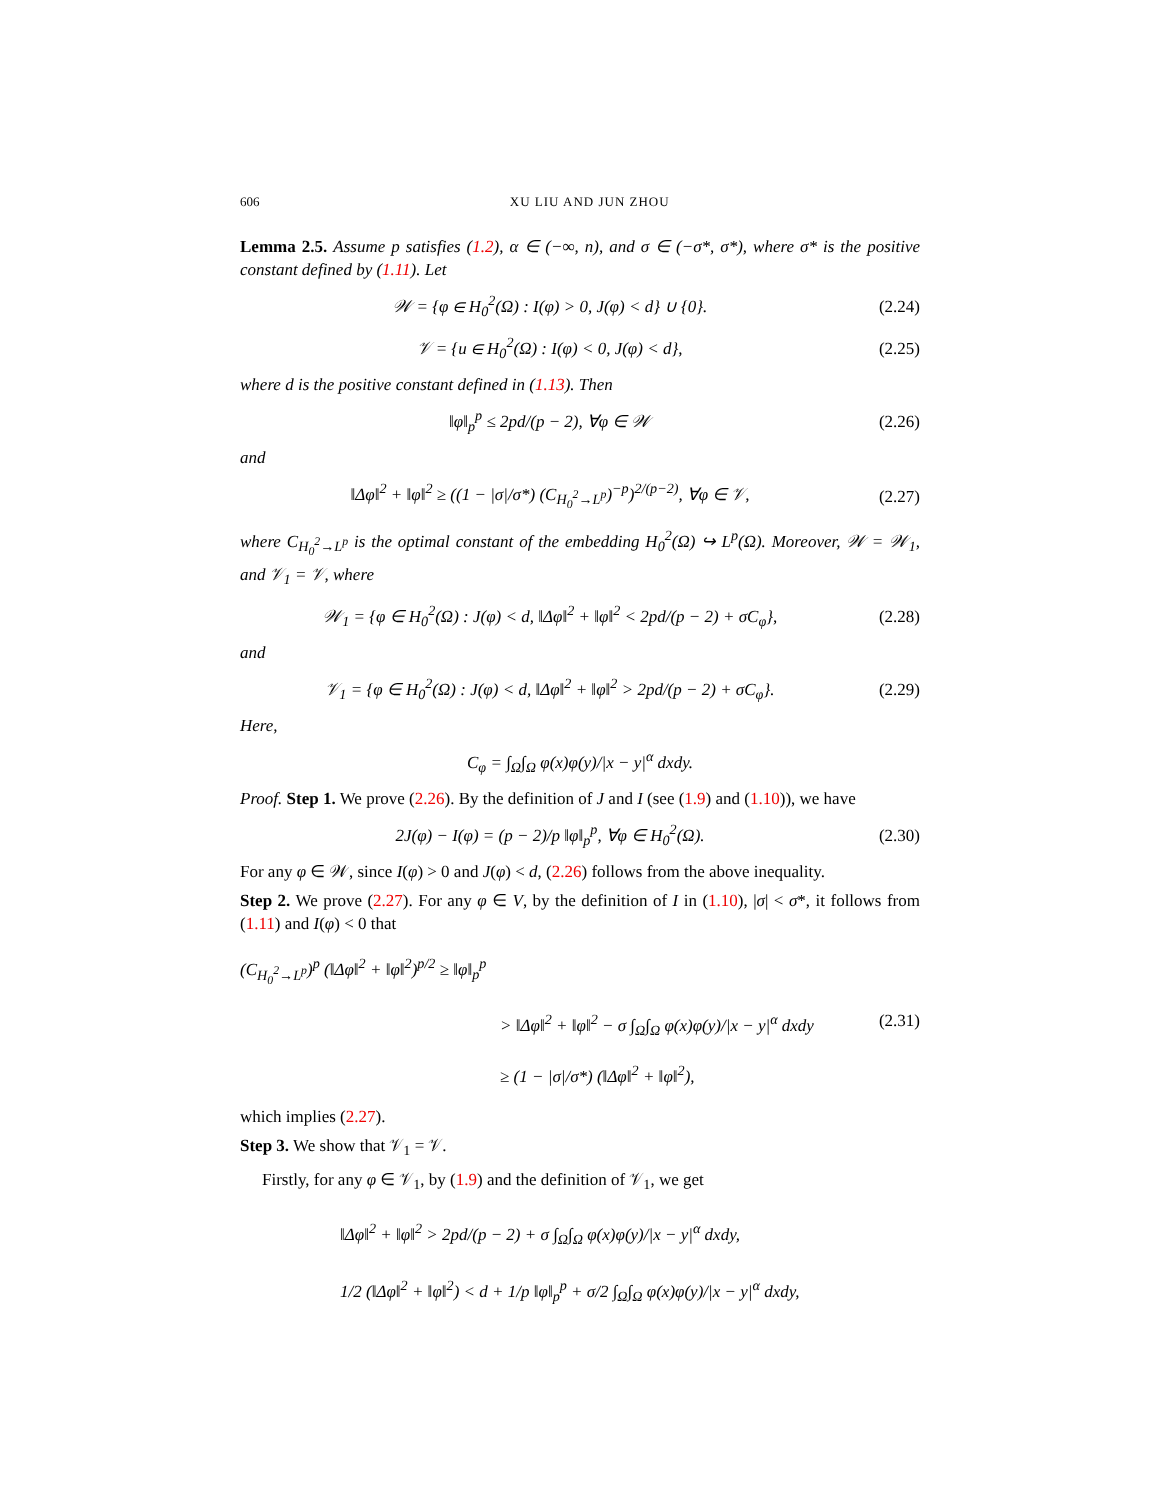606 XU LIU AND JUN ZHOU
Lemma 2.5. Assume p satisfies (1.2), α ∈ (−∞, n), and σ ∈ (−σ*, σ*), where σ* is the positive constant defined by (1.11). Let
𝒲 = {φ ∈ H<sub>0</sub><sup>2</sup>(Ω) : I(φ) > 0, J(φ) < d} ∪ {0}.
(2.24)
𝒱 = {u ∈ H<sub>0</sub><sup>2</sup>(Ω) : I(φ) < 0, J(φ) < d},
(2.25)
where d is the positive constant defined in (1.13). Then
‖φ‖<sub>p</sub><sup>p</sup> ≤ 2pd/(p − 2), ∀φ ∈ 𝒲
(2.26)
and
‖Δφ‖<sup>2</sup> + ‖φ‖<sup>2</sup> ≥ ((1 − |σ|/σ*) (C<sub>H<sub>0</sub><sup>2</sup>→L<sup>p</sup></sub>)<sup>−p</sup>)<sup>2/(p−2)</sup>, ∀φ ∈ 𝒱,
(2.27)
where C<sub>H<sub>0</sub><sup>2</sup>→L<sup>p</sup></sub> is the optimal constant of the embedding H<sub>0</sub><sup>2</sup>(Ω) ↪ L<sup>p</sup>(Ω). Moreover, 𝒲 = 𝒲<sub>1</sub>, and 𝒱<sub>1</sub> = 𝒱, where
𝒲<sub>1</sub> = {φ ∈ H<sub>0</sub><sup>2</sup>(Ω) : J(φ) < d, ‖Δφ‖<sup>2</sup> + ‖φ‖<sup>2</sup> < 2pd/(p − 2) + σC<sub>φ</sub>},
(2.28)
and
𝒱<sub>1</sub> = {φ ∈ H<sub>0</sub><sup>2</sup>(Ω) : J(φ) < d, ‖Δφ‖<sup>2</sup> + ‖φ‖<sup>2</sup> > 2pd/(p − 2) + σC<sub>φ</sub>}.
(2.29)
Here,
C<sub>φ</sub> = ∫<sub>Ω</sub>∫<sub>Ω</sub> φ(x)φ(y)/|x − y|<sup>α</sup> dxdy.
Proof. Step 1. We prove (2.26). By the definition of J and I (see (1.9) and (1.10)), we have
2J(φ) − I(φ) = (p − 2)/p ‖φ‖<sub>p</sub><sup>p</sup>, ∀φ ∈ H<sub>0</sub><sup>2</sup>(Ω).
(2.30)
For any φ ∈ 𝒲, since I(φ) > 0 and J(φ) < d, (2.26) follows from the above inequality.
Step 2. We prove (2.27). For any φ ∈ V, by the definition of I in (1.10), |σ| < σ*, it follows from (1.11) and I(φ) < 0 that
(C<sub>H<sub>0</sub><sup>2</sup>→L<sup>p</sup></sub>)<sup>p</sup> (‖Δφ‖<sup>2</sup> + ‖φ‖<sup>2</sup>)<sup>p/2</sup> ≥ ‖φ‖<sub>p</sub><sup>p</sup>
> ‖Δφ‖<sup>2</sup> + ‖φ‖<sup>2</sup> − σ ∫<sub>Ω</sub>∫<sub>Ω</sub> φ(x)φ(y)/|x − y|<sup>α</sup> dxdy
≥ (1 − |σ|/σ*) (‖Δφ‖<sup>2</sup> + ‖φ‖<sup>2</sup>),
(2.31)
which implies (2.27).
Step 3. We show that 𝒱<sub>1</sub> = 𝒱.
Firstly, for any φ ∈ 𝒱<sub>1</sub>, by (1.9) and the definition of 𝒱<sub>1</sub>, we get
‖Δφ‖<sup>2</sup> + ‖φ‖<sup>2</sup> > 2pd/(p − 2) + σ ∫<sub>Ω</sub>∫<sub>Ω</sub> φ(x)φ(y)/|x − y|<sup>α</sup> dxdy,
1/2 (‖Δφ‖<sup>2</sup> + ‖φ‖<sup>2</sup>) < d + 1/p ‖φ‖<sub>p</sub><sup>p</sup> + σ/2 ∫<sub>Ω</sub>∫<sub>Ω</sub> φ(x)φ(y)/|x − y|<sup>α</sup> dxdy,